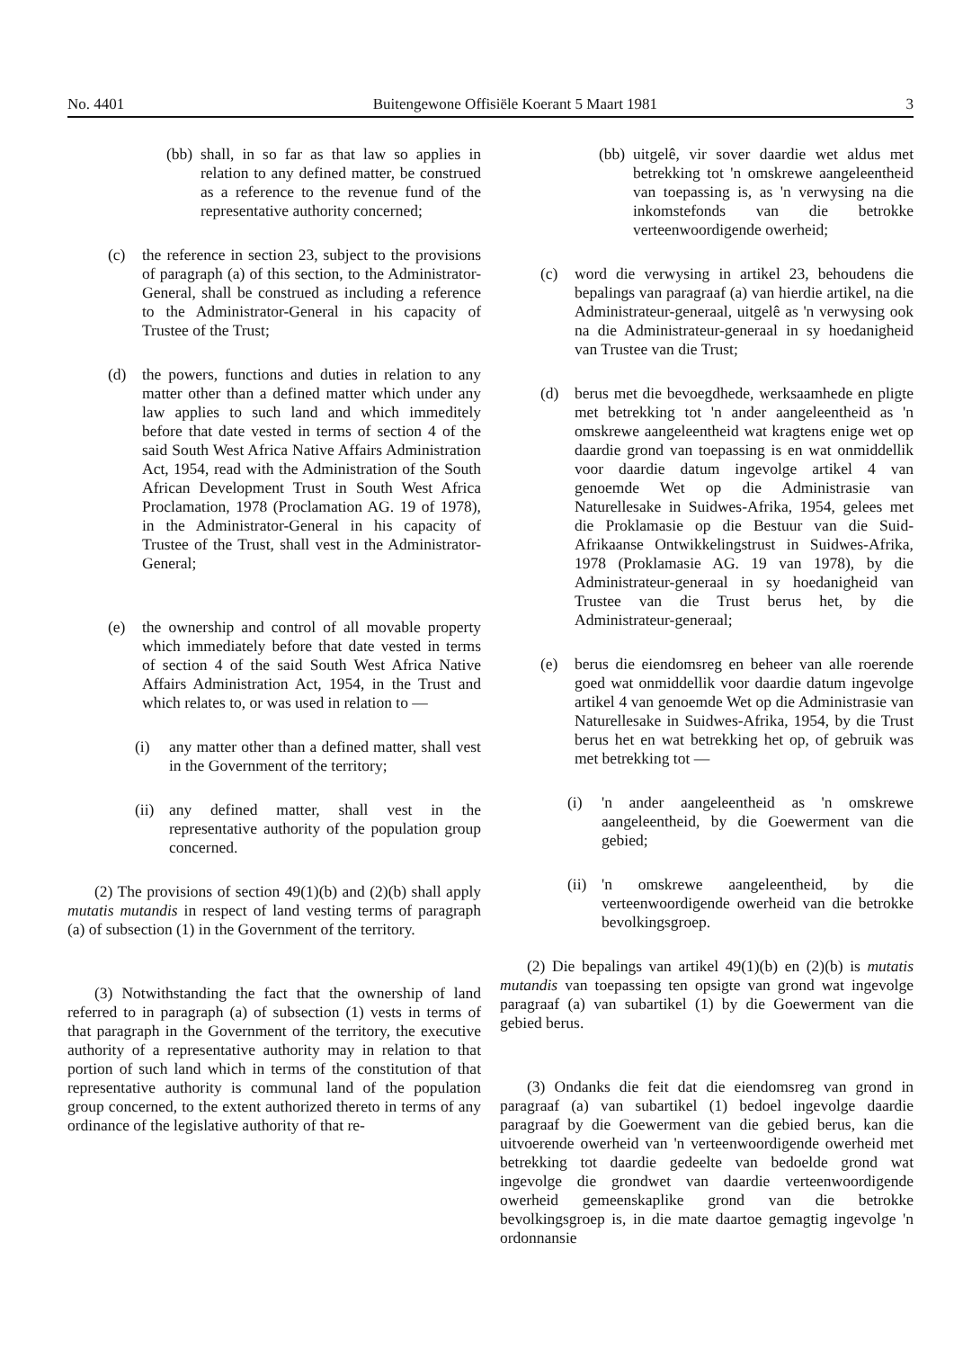No. 4401 Buitengewone Offisiële Koerant 5 Maart 1981 3
(bb) shall, in so far as that law so applies in relation to any defined matter, be construed as a reference to the revenue fund of the representative authority concerned;
(c) the reference in section 23, subject to the provisions of paragraph (a) of this section, to the Administrator-General, shall be construed as including a reference to the Administrator-General in his capacity of Trustee of the Trust;
(d) the powers, functions and duties in relation to any matter other than a defined matter which under any law applies to such land and which immeditely before that date vested in terms of section 4 of the said South West Africa Native Affairs Administration Act, 1954, read with the Administration of the South African Development Trust in South West Africa Proclamation, 1978 (Proclamation AG. 19 of 1978), in the Administrator-General in his capacity of Trustee of the Trust, shall vest in the Administrator-General;
(e) the ownership and control of all movable property which immediately before that date vested in terms of section 4 of the said South West Africa Native Affairs Administration Act, 1954, in the Trust and which relates to, or was used in relation to —
(i) any matter other than a defined matter, shall vest in the Government of the territory;
(ii) any defined matter, shall vest in the representative authority of the population group concerned.
(2) The provisions of section 49(1)(b) and (2)(b) shall apply mutatis mutandis in respect of land vesting terms of paragraph (a) of subsection (1) in the Government of the territory.
(3) Notwithstanding the fact that the ownership of land referred to in paragraph (a) of subsection (1) vests in terms of that paragraph in the Government of the territory, the executive authority of a representative authority may in relation to that portion of such land which in terms of the constitution of that representative authority is communal land of the population group concerned, to the extent authorized thereto in terms of any ordinance of the legislative authority of that re-
(bb) uitgelê, vir sover daardie wet aldus met betrekking tot 'n omskrewe aangeleentheid van toepassing is, as 'n verwysing na die inkomstefonds van die betrokke verteenwoordigende owerheid;
(c) word die verwysing in artikel 23, behoudens die bepalings van paragraaf (a) van hierdie artikel, na die Administrateur-generaal, uitgelê as 'n verwysing ook na die Administrateur-generaal in sy hoedanigheid van Trustee van die Trust;
(d) berus met die bevoegdhede, werksaamhede en pligte met betrekking tot 'n ander aangeleentheid as 'n omskrewe aangeleentheid wat kragtens enige wet op daardie grond van toepassing is en wat onmiddellik voor daardie datum ingevolge artikel 4 van genoemde Wet op die Administrasie van Naturellesake in Suidwes-Afrika, 1954, gelees met die Proklamasie op die Bestuur van die Suid-Afrikaanse Ontwikkelingstrust in Suidwes-Afrika, 1978 (Proklamasie AG. 19 van 1978), by die Administrateur-generaal in sy hoedanigheid van Trustee van die Trust berus het, by die Administrateur-generaal;
(e) berus die eiendomsreg en beheer van alle roerende goed wat onmiddellik voor daardie datum ingevolge artikel 4 van genoemde Wet op die Administrasie van Naturellesake in Suidwes-Afrika, 1954, by die Trust berus het en wat betrekking het op, of gebruik was met betrekking tot —
(i) 'n ander aangeleentheid as 'n omskrewe aangeleentheid, by die Goewerment van die gebied;
(ii) 'n omskrewe aangeleentheid, by die verteenwoordigende owerheid van die betrokke bevolkingsgroep.
(2) Die bepalings van artikel 49(1)(b) en (2)(b) is mutatis mutandis van toepassing ten opsigte van grond wat ingevolge paragraaf (a) van subartikel (1) by die Goewerment van die gebied berus.
(3) Ondanks die feit dat die eiendomsreg van grond in paragraaf (a) van subartikel (1) bedoel ingevolge daardie paragraaf by die Goewerment van die gebied berus, kan die uitvoerende owerheid van 'n verteenwoordigende owerheid met betrekking tot daardie gedeelte van bedoelde grond wat ingevolge die grondwet van daardie verteenwoordigende owerheid gemeenskaplike grond van die betrokke bevolkingsgroep is, in die mate daartoe gemagtig ingevolge 'n ordonnansie